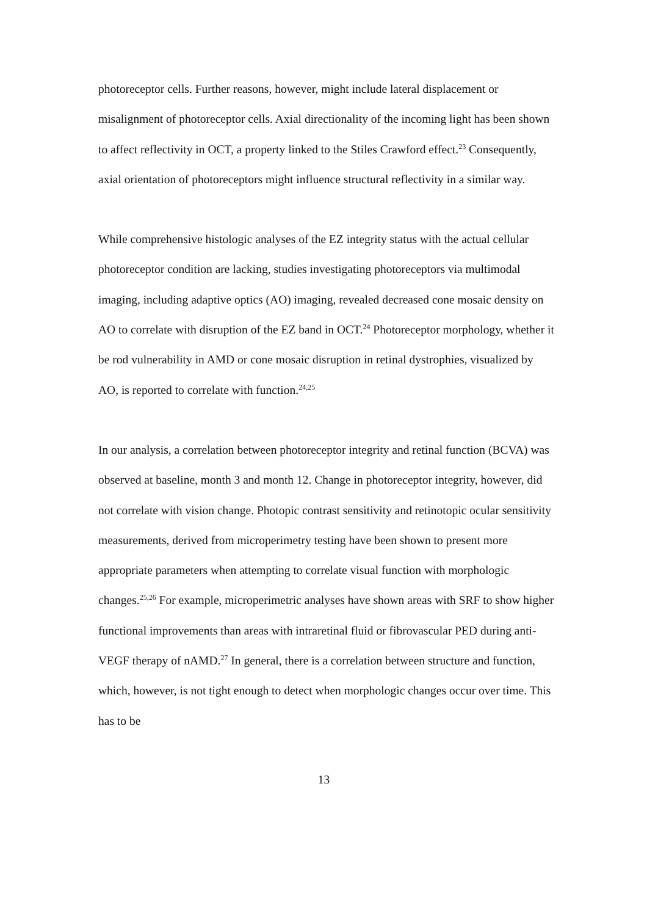photoreceptor cells. Further reasons, however, might include lateral displacement or misalignment of photoreceptor cells. Axial directionality of the incoming light has been shown to affect reflectivity in OCT, a property linked to the Stiles Crawford effect.<sup>23</sup> Consequently, axial orientation of photoreceptors might influence structural reflectivity in a similar way.
While comprehensive histologic analyses of the EZ integrity status with the actual cellular photoreceptor condition are lacking, studies investigating photoreceptors via multimodal imaging, including adaptive optics (AO) imaging, revealed decreased cone mosaic density on AO to correlate with disruption of the EZ band in OCT.<sup>24</sup> Photoreceptor morphology, whether it be rod vulnerability in AMD or cone mosaic disruption in retinal dystrophies, visualized by AO, is reported to correlate with function.<sup>24,25</sup>
In our analysis, a correlation between photoreceptor integrity and retinal function (BCVA) was observed at baseline, month 3 and month 12. Change in photoreceptor integrity, however, did not correlate with vision change. Photopic contrast sensitivity and retinotopic ocular sensitivity measurements, derived from microperimetry testing have been shown to present more appropriate parameters when attempting to correlate visual function with morphologic changes.<sup>25,26</sup> For example, microperimetric analyses have shown areas with SRF to show higher functional improvements than areas with intraretinal fluid or fibrovascular PED during anti-VEGF therapy of nAMD.<sup>27</sup> In general, there is a correlation between structure and function, which, however, is not tight enough to detect when morphologic changes occur over time. This has to be
13